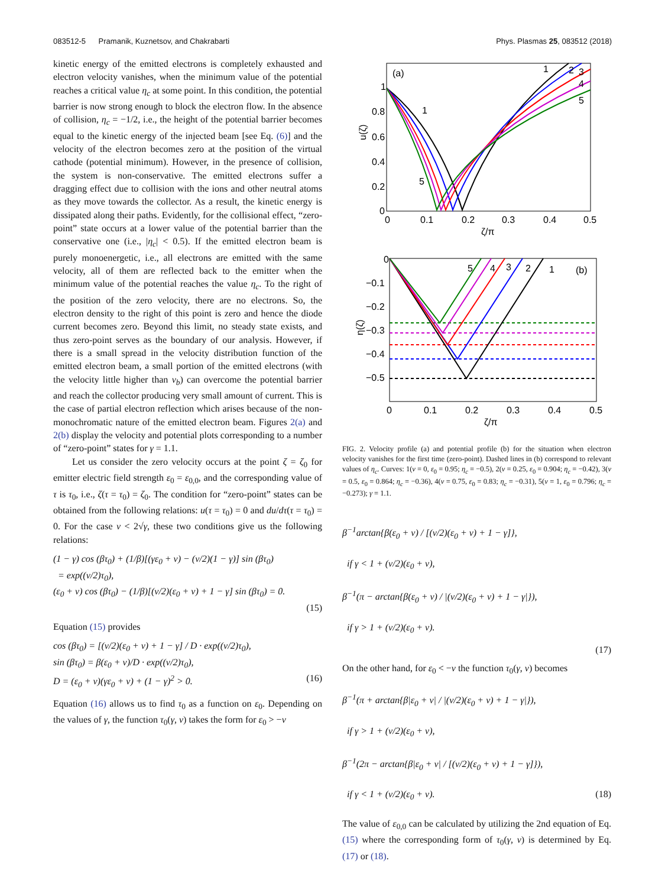083512-5 Pramanik, Kuznetsov, and Chakrabarti Phys. Plasmas 25, 083512 (2018)
kinetic energy of the emitted electrons is completely exhausted and electron velocity vanishes, when the minimum value of the potential reaches a critical value η<sub>c</sub> at some point. In this condition, the potential barrier is now strong enough to block the electron flow. In the absence of collision, η<sub>c</sub> = −1/2, i.e., the height of the potential barrier becomes equal to the kinetic energy of the injected beam [see Eq. (6)] and the velocity of the electron becomes zero at the position of the virtual cathode (potential minimum). However, in the presence of collision, the system is non-conservative. The emitted electrons suffer a dragging effect due to collision with the ions and other neutral atoms as they move towards the collector. As a result, the kinetic energy is dissipated along their paths. Evidently, for the collisional effect, “zero-point” state occurs at a lower value of the potential barrier than the conservative one (i.e., |η<sub>c</sub>| < 0.5). If the emitted electron beam is purely monoenergetic, i.e., all electrons are emitted with the same velocity, all of them are reflected back to the emitter when the minimum value of the potential reaches the value η<sub>c</sub>. To the right of the position of the zero velocity, there are no electrons. So, the electron density to the right of this point is zero and hence the diode current becomes zero. Beyond this limit, no steady state exists, and thus zero-point serves as the boundary of our analysis. However, if there is a small spread in the velocity distribution function of the emitted electron beam, a small portion of the emitted electrons (with the velocity little higher than v<sub>b</sub>) can overcome the potential barrier and reach the collector producing very small amount of current. This is the case of partial electron reflection which arises because of the non-monochromatic nature of the emitted electron beam. Figures 2(a) and 2(b) display the velocity and potential plots corresponding to a number of “zero-point” states for γ = 1.1.
Let us consider the zero velocity occurs at the point ζ = ζ<sub>0</sub> for emitter electric field strength ε<sub>0</sub> = ε<sub>0,0</sub>, and the corresponding value of τ is τ<sub>0</sub>, i.e., ζ(τ = τ<sub>0</sub>) = ζ<sub>0</sub>. The condition for “zero-point” states can be obtained from the following relations: u(τ = τ<sub>0</sub>) = 0 and du/dτ(τ = τ<sub>0</sub>) = 0. For the case ν < 2√γ, these two conditions give us the following relations:
(1 − γ) cos (βτ<sub>0</sub>) + (1/β)[(γε<sub>0</sub> + ν) − (ν/2)(1 − γ)] sin (βτ<sub>0</sub>)
= exp((ν/2)τ<sub>0</sub>),
(ε<sub>0</sub> + ν) cos (βτ<sub>0</sub>) − (1/β)[(ν/2)(ε<sub>0</sub> + ν) + 1 − γ] sin (βτ<sub>0</sub>) = 0.
(15)
Equation (15) provides
cos (βτ<sub>0</sub>) = [(ν/2)(ε<sub>0</sub> + ν) + 1 − γ] / D · exp((ν/2)τ<sub>0</sub>),
sin (βτ<sub>0</sub>) = β(ε<sub>0</sub> + ν)/D · exp((ν/2)τ<sub>0</sub>),
D = (ε<sub>0</sub> + ν)(γε<sub>0</sub> + ν) + (1 − γ)<sup>2</sup> > 0. (16)
Equation (16) allows us to find τ<sub>0</sub> as a function on ε<sub>0</sub>. Depending on the values of γ, the function τ<sub>0</sub>(γ, ν) takes the form for ε<sub>0</sub> > −ν
(a)
1
0.8
0.6
0.4
0.2
0
0
0.1
0.2
0.3
0.4
0.5
ζ/π
u(ζ)
1
2
3
4
5
1
5
0
−0.1
−0.2
−0.3
−0.4
−0.5
0
0.1
0.2
0.3
0.4
0.5
ζ/π
η(ζ)
(b)
5
4
3
2
1
FIG. 2. Velocity profile (a) and potential profile (b) for the situation when electron velocity vanishes for the first time (zero-point). Dashed lines in (b) correspond to relevant values of η<sub>c</sub>. Curves: 1(ν = 0, ε<sub>0</sub> = 0.95; η<sub>c</sub> = −0.5), 2(ν = 0.25, ε<sub>0</sub> = 0.904; η<sub>c</sub> = −0.42), 3(ν = 0.5, ε<sub>0</sub> = 0.864; η<sub>c</sub> = −0.36), 4(ν = 0.75, ε<sub>0</sub> = 0.83; η<sub>c</sub> = −0.31), 5(ν = 1, ε<sub>0</sub> = 0.796; η<sub>c</sub> = −0.273); γ = 1.1.
β<sup>−1</sup>arctan{β(ε<sub>0</sub> + ν) / [(ν/2)(ε<sub>0</sub> + ν) + 1 − γ]},
if γ < 1 + (ν/2)(ε<sub>0</sub> + ν),
β<sup>−1</sup>(π − arctan{β(ε<sub>0</sub> + ν) / |(ν/2)(ε<sub>0</sub> + ν) + 1 − γ|}),
if γ > 1 + (ν/2)(ε<sub>0</sub> + ν).
(17)
On the other hand, for ε<sub>0</sub> < −ν the function τ<sub>0</sub>(γ, ν) becomes
β<sup>−1</sup>(π + arctan{β|ε<sub>0</sub> + ν| / |(ν/2)(ε<sub>0</sub> + ν) + 1 − γ|}),
if γ > 1 + (ν/2)(ε<sub>0</sub> + ν),
β<sup>−1</sup>(2π − arctan{β|ε<sub>0</sub> + ν| / [(ν/2)(ε<sub>0</sub> + ν) + 1 − γ]}),
if γ < 1 + (ν/2)(ε<sub>0</sub> + ν). (18)
The value of ε<sub>0,0</sub> can be calculated by utilizing the 2nd equation of Eq. (15) where the corresponding form of τ<sub>0</sub>(γ, ν) is determined by Eq. (17) or (18).